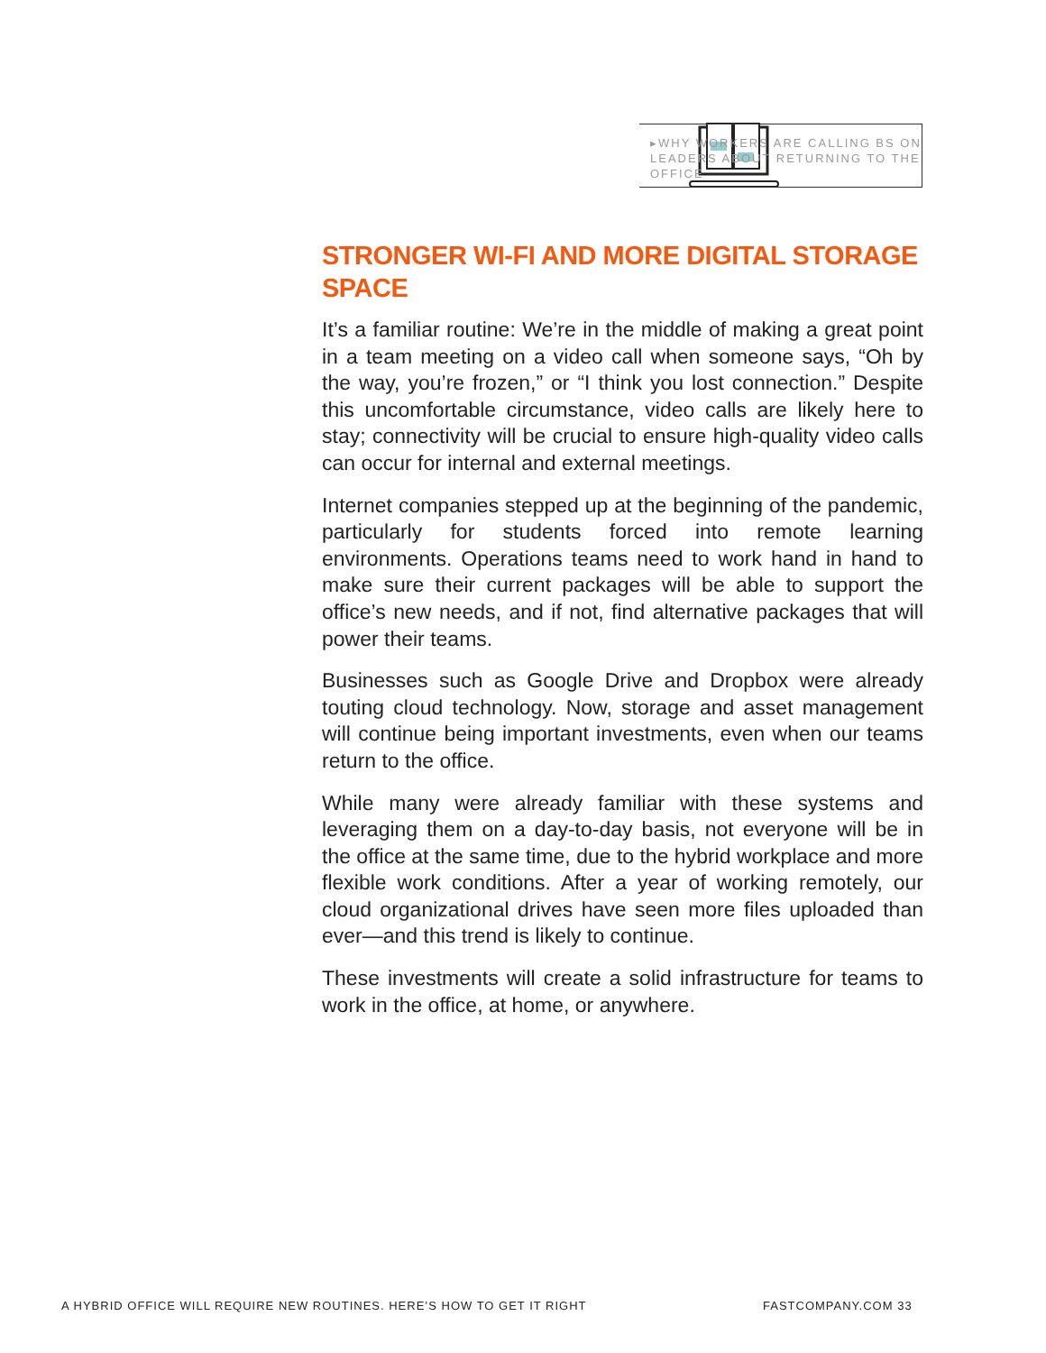▸WHY WORKERS ARE CALLING BS ON LEADERS ABOUT RETURNING TO THE OFFICE
STRONGER WI-FI AND MORE DIGITAL STORAGE SPACE
It’s a familiar routine: We’re in the middle of making a great point in a team meeting on a video call when someone says, “Oh by the way, you’re frozen,” or “I think you lost connection.” Despite this uncomfortable circumstance, video calls are likely here to stay; connectivity will be crucial to ensure high-quality video calls can occur for internal and external meetings.
Internet companies stepped up at the beginning of the pandemic, particularly for students forced into remote learning environments. Operations teams need to work hand in hand to make sure their current packages will be able to support the office’s new needs, and if not, find alternative packages that will power their teams.
Businesses such as Google Drive and Dropbox were already touting cloud technology. Now, storage and asset management will continue being important investments, even when our teams return to the office.
While many were already familiar with these systems and leveraging them on a day-to-day basis, not everyone will be in the office at the same time, due to the hybrid workplace and more flexible work conditions. After a year of working remotely, our cloud organizational drives have seen more files uploaded than ever—and this trend is likely to continue.
These investments will create a solid infrastructure for teams to work in the office, at home, or anywhere.
A HYBRID OFFICE WILL REQUIRE NEW ROUTINES. HERE’S HOW TO GET IT RIGHT
FASTCOMPANY.COM 33